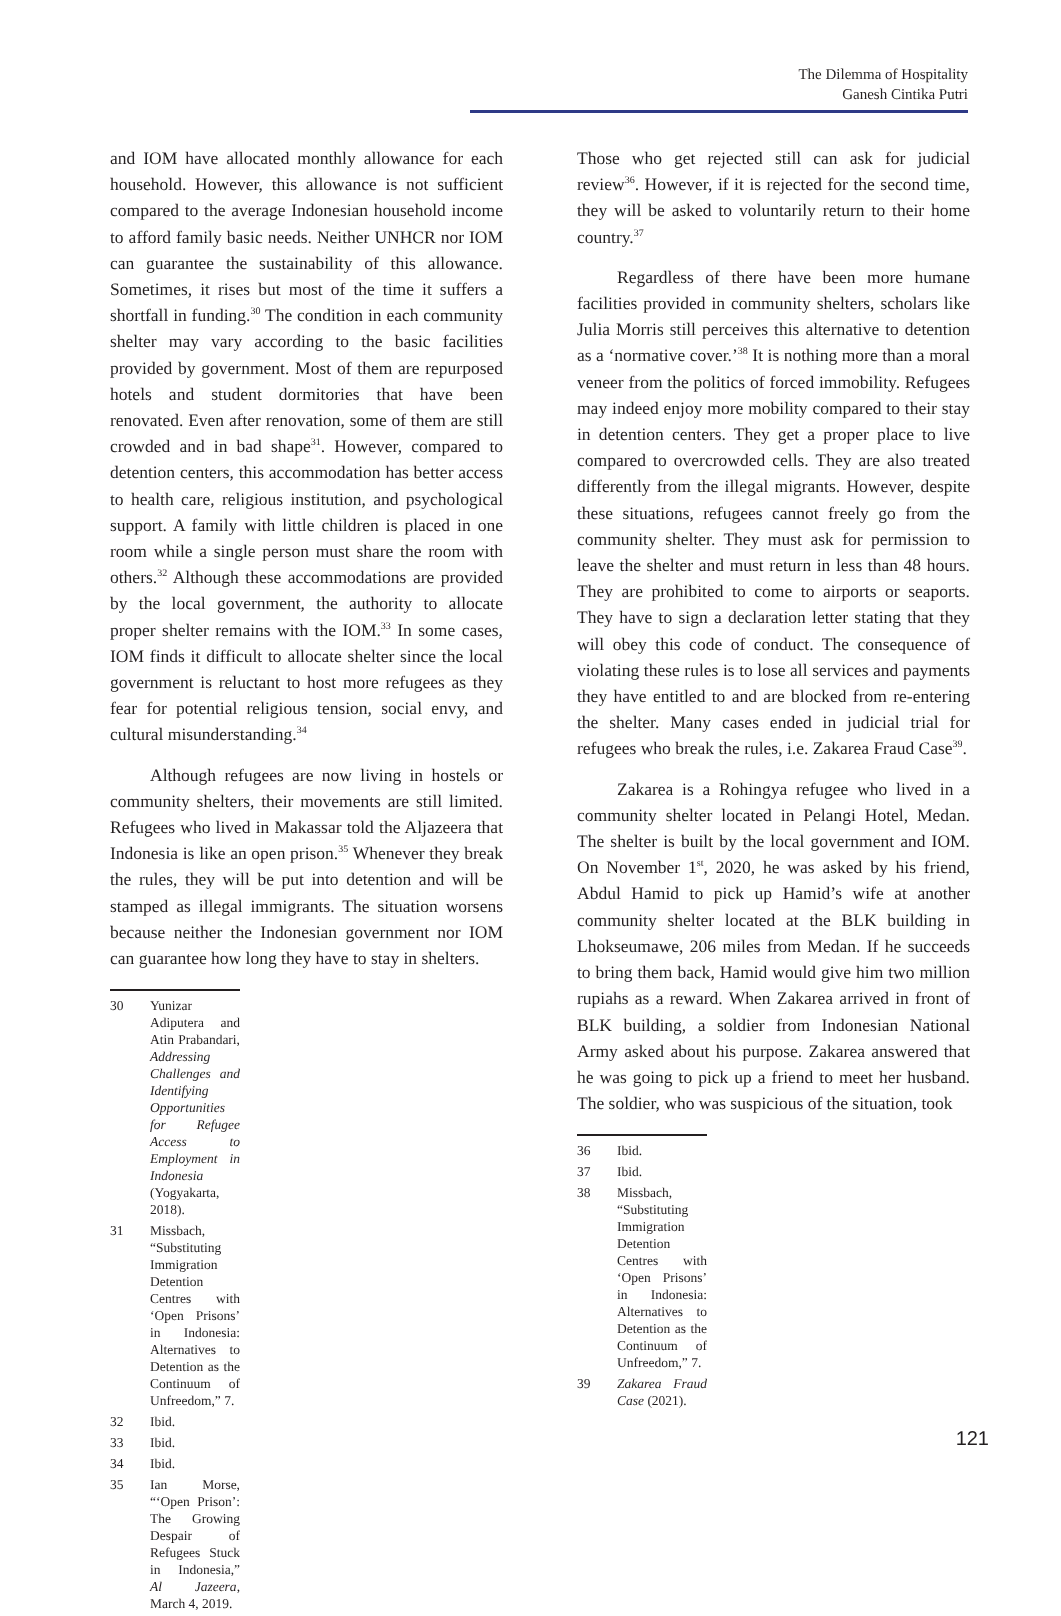The Dilemma of Hospitality
Ganesh Cintika Putri
and IOM have allocated monthly allowance for each household. However, this allowance is not sufficient compared to the average Indonesian household income to afford family basic needs. Neither UNHCR nor IOM can guarantee the sustainability of this allowance. Sometimes, it rises but most of the time it suffers a shortfall in funding.<sup>30</sup> The condition in each community shelter may vary according to the basic facilities provided by government. Most of them are repurposed hotels and student dormitories that have been renovated. Even after renovation, some of them are still crowded and in bad shape<sup>31</sup>. However, compared to detention centers, this accommodation has better access to health care, religious institution, and psychological support. A family with little children is placed in one room while a single person must share the room with others.<sup>32</sup> Although these accommodations are provided by the local government, the authority to allocate proper shelter remains with the IOM.<sup>33</sup> In some cases, IOM finds it difficult to allocate shelter since the local government is reluctant to host more refugees as they fear for potential religious tension, social envy, and cultural misunderstanding.<sup>34</sup>
Although refugees are now living in hostels or community shelters, their movements are still limited. Refugees who lived in Makassar told the Aljazeera that Indonesia is like an open prison.<sup>35</sup> Whenever they break the rules, they will be put into detention and will be stamped as illegal immigrants. The situation worsens because neither the Indonesian government nor IOM can guarantee how long they have to stay in shelters.
30 Yunizar Adiputera and Atin Prabandari, Addressing Challenges and Identifying Opportunities for Refugee Access to Employment in Indonesia (Yogyakarta, 2018).
31 Missbach, “Substituting Immigration Detention Centres with ‘Open Prisons’ in Indonesia: Alternatives to Detention as the Continuum of Unfreedom,” 7.
32 Ibid.
33 Ibid.
34 Ibid.
35 Ian Morse, “‘Open Prison’: The Growing Despair of Refugees Stuck in Indonesia,” Al Jazeera, March 4, 2019.
Those who get rejected still can ask for judicial review<sup>36</sup>. However, if it is rejected for the second time, they will be asked to voluntarily return to their home country.<sup>37</sup>
Regardless of there have been more humane facilities provided in community shelters, scholars like Julia Morris still perceives this alternative to detention as a ‘normative cover.’<sup>38</sup> It is nothing more than a moral veneer from the politics of forced immobility. Refugees may indeed enjoy more mobility compared to their stay in detention centers. They get a proper place to live compared to overcrowded cells. They are also treated differently from the illegal migrants. However, despite these situations, refugees cannot freely go from the community shelter. They must ask for permission to leave the shelter and must return in less than 48 hours. They are prohibited to come to airports or seaports. They have to sign a declaration letter stating that they will obey this code of conduct. The consequence of violating these rules is to lose all services and payments they have entitled to and are blocked from re-entering the shelter. Many cases ended in judicial trial for refugees who break the rules, i.e. Zakarea Fraud Case<sup>39</sup>.
Zakarea is a Rohingya refugee who lived in a community shelter located in Pelangi Hotel, Medan. The shelter is built by the local government and IOM. On November 1<sup>st</sup>, 2020, he was asked by his friend, Abdul Hamid to pick up Hamid’s wife at another community shelter located at the BLK building in Lhokseumawe, 206 miles from Medan. If he succeeds to bring them back, Hamid would give him two million rupiahs as a reward. When Zakarea arrived in front of BLK building, a soldier from Indonesian National Army asked about his purpose. Zakarea answered that he was going to pick up a friend to meet her husband. The soldier, who was suspicious of the situation, took
36 Ibid.
37 Ibid.
38 Missbach, “Substituting Immigration Detention Centres with ‘Open Prisons’ in Indonesia: Alternatives to Detention as the Continuum of Unfreedom,” 7.
39 Zakarea Fraud Case (2021).
121